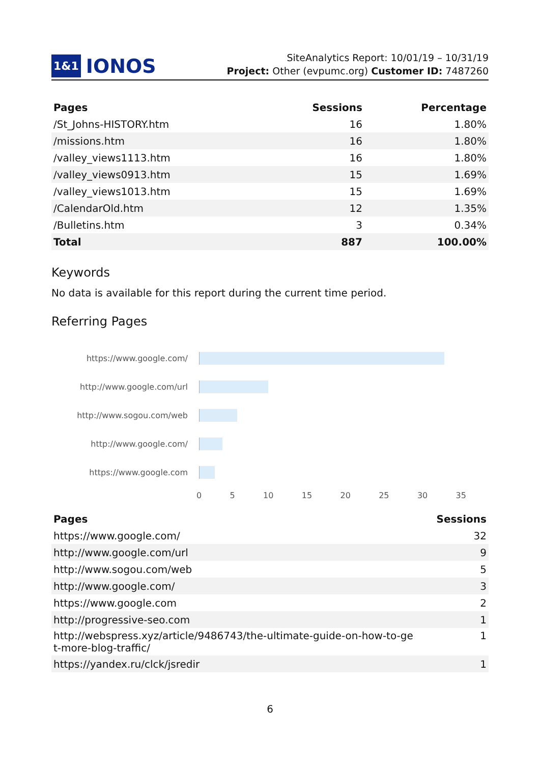1&1 IONOS
SiteAnalytics Report: 10/01/19 – 10/31/19
Project: Other (evpumc.org) Customer ID: 7487260
| Pages | Sessions | Percentage |
| --- | --- | --- |
| /St_Johns-HISTORY.htm | 16 | 1.80% |
| /missions.htm | 16 | 1.80% |
| /valley_views1113.htm | 16 | 1.80% |
| /valley_views0913.htm | 15 | 1.69% |
| /valley_views1013.htm | 15 | 1.69% |
| /CalendarOld.htm | 12 | 1.35% |
| /Bulletins.htm | 3 | 0.34% |
| Total | 887 | 100.00% |
Keywords
No data is available for this report during the current time period.
Referring Pages
https://www.google.com/
http://www.google.com/url
http://www.sogou.com/web
http://www.google.com/
https://www.google.com
0 5 10 15 20 25 30 35
| Pages | Sessions |
| --- | --- |
| https://www.google.com/ | 32 |
| http://www.google.com/url | 9 |
| http://www.sogou.com/web | 5 |
| http://www.google.com/ | 3 |
| https://www.google.com | 2 |
| http://progressive-seo.com | 1 |
| http://webspress.xyz/article/9486743/the-ultimate-guide-on-how-to-ge t-more-blog-traffic/ | 1 |
| https://yandex.ru/clck/jsredir | 1 |
6